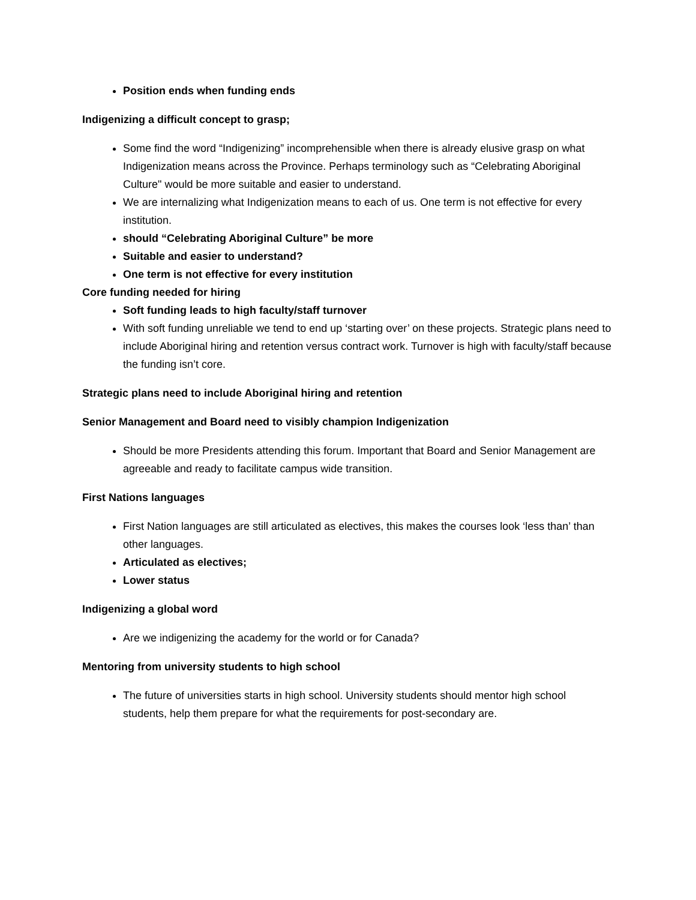Position ends when funding ends
Indigenizing a difficult concept to grasp;
Some find the word “Indigenizing” incomprehensible when there is already elusive grasp on what Indigenization means across the Province. Perhaps terminology such as “Celebrating Aboriginal Culture" would be more suitable and easier to understand.
We are internalizing what Indigenization means to each of us. One term is not effective for every institution.
should “Celebrating Aboriginal Culture” be more
Suitable and easier to understand?
One term is not effective for every institution
Core funding needed for hiring
Soft funding leads to high faculty/staff turnover
With soft funding unreliable we tend to end up ‘starting over’ on these projects. Strategic plans need to include Aboriginal hiring and retention versus contract work. Turnover is high with faculty/staff because the funding isn’t core.
Strategic plans need to include Aboriginal hiring and retention
Senior Management and Board need to visibly champion Indigenization
Should be more Presidents attending this forum. Important that Board and Senior Management are agreeable and ready to facilitate campus wide transition.
First Nations languages
First Nation languages are still articulated as electives, this makes the courses look ‘less than’ than other languages.
Articulated as electives;
Lower status
Indigenizing a global word
Are we indigenizing the academy for the world or for Canada?
Mentoring from university students to high school
The future of universities starts in high school. University students should mentor high school students, help them prepare for what the requirements for post-secondary are.